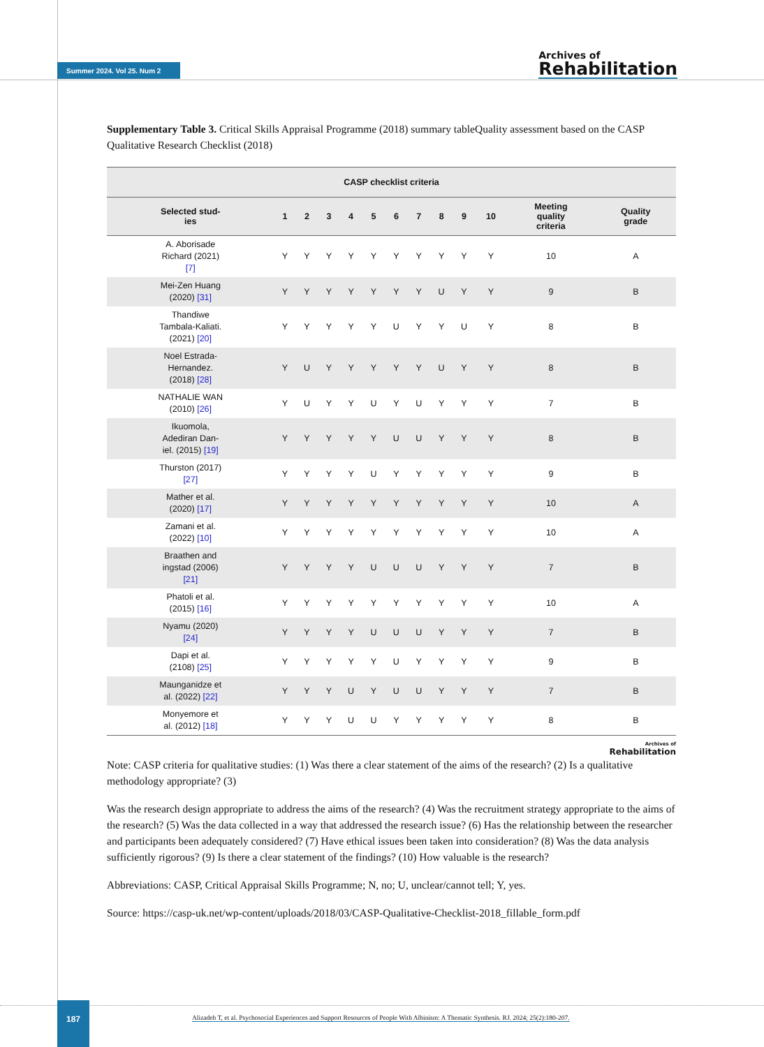Summer 2024. Vol 25. Num 2
Archives of
Rehabilitation
Supplementary Table 3. Critical Skills Appraisal Programme (2018) summary tableQuality assessment based on the CASP Qualitative Research Checklist (2018)
| CASP checklist criteria | | | | | | | | | | | | |
| --- | --- | --- | --- | --- | --- | --- | --- | --- | --- | --- | --- | --- |
| Selected stud- ies | 1 | 2 | 3 | 4 | 5 | 6 | 7 | 8 | 9 | 10 | Meeting quality criteria | Quality grade |
| A. Aborisade Richard (2021) [7] | Y | Y | Y | Y | Y | Y | Y | Y | Y | Y | 10 | A |
| Mei-Zen Huang (2020) [31] | Y | Y | Y | Y | Y | Y | Y | U | Y | Y | 9 | B |
| Thandiwe Tambala-Kaliati. (2021) [20] | Y | Y | Y | Y | Y | U | Y | Y | U | Y | 8 | B |
| Noel Estrada- Hernandez. (2018) [28] | Y | U | Y | Y | Y | Y | Y | U | Y | Y | 8 | B |
| NATHALIE WAN (2010) [26] | Y | U | Y | Y | U | Y | U | Y | Y | Y | 7 | B |
| Ikuomola, Adediran Dan- iel. (2015) [19] | Y | Y | Y | Y | Y | U | U | Y | Y | Y | 8 | B |
| Thurston (2017) [27] | Y | Y | Y | Y | U | Y | Y | Y | Y | Y | 9 | B |
| Mather et al. (2020) [17] | Y | Y | Y | Y | Y | Y | Y | Y | Y | Y | 10 | A |
| Zamani et al. (2022) [10] | Y | Y | Y | Y | Y | Y | Y | Y | Y | Y | 10 | A |
| Braathen and ingstad (2006) [21] | Y | Y | Y | Y | U | U | U | Y | Y | Y | 7 | B |
| Phatoli et al. (2015) [16] | Y | Y | Y | Y | Y | Y | Y | Y | Y | Y | 10 | A |
| Nyamu (2020) [24] | Y | Y | Y | Y | U | U | U | Y | Y | Y | 7 | B |
| Dapi et al. (2108) [25] | Y | Y | Y | Y | Y | U | Y | Y | Y | Y | 9 | B |
| Maunganidze et al. (2022) [22] | Y | Y | Y | U | Y | U | U | Y | Y | Y | 7 | B |
| Monyemore et al. (2012) [18] | Y | Y | Y | U | U | Y | Y | Y | Y | Y | 8 | B |
Archives of
Rehabilitation
Note: CASP criteria for qualitative studies: (1) Was there a clear statement of the aims of the research? (2) Is a qualitative methodology appropriate? (3)
Was the research design appropriate to address the aims of the research? (4) Was the recruitment strategy appropriate to the aims of the research? (5) Was the data collected in a way that addressed the research issue? (6) Has the relationship between the researcher and participants been adequately considered? (7) Have ethical issues been taken into consideration? (8) Was the data analysis sufficiently rigorous? (9) Is there a clear statement of the findings? (10) How valuable is the research?
Abbreviations: CASP, Critical Appraisal Skills Programme; N, no; U, unclear/cannot tell; Y, yes.
Source: https://casp-uk.net/wp-content/uploads/2018/03/CASP-Qualitative-Checklist-2018_fillable_form.pdf
187
Alizadeh T, et al. Psychosocial Experiences and Support Resources of People With Albinism: A Thematic Synthesis. RJ. 2024; 25(2):180-207.